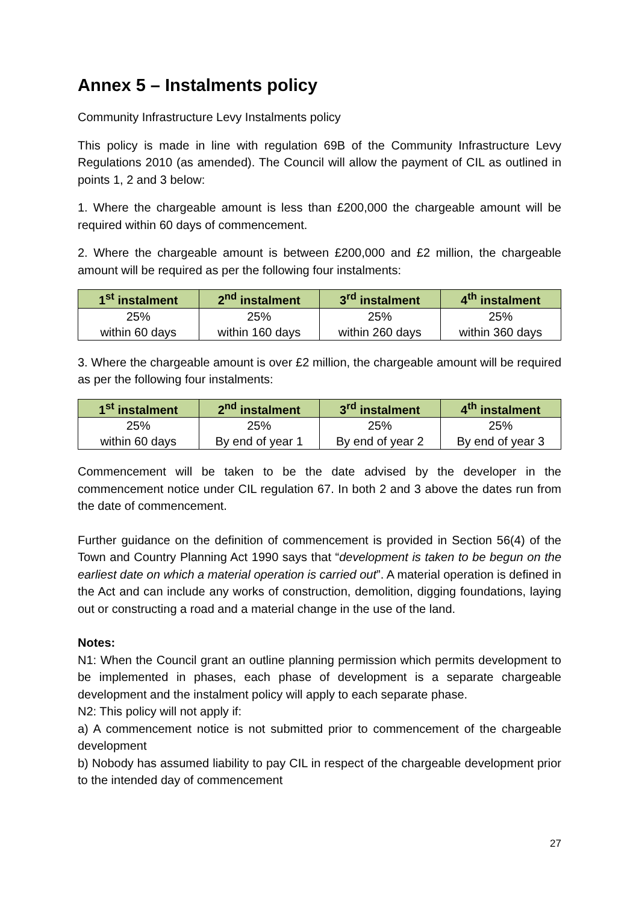Annex 5 – Instalments policy
Community Infrastructure Levy Instalments policy
This policy is made in line with regulation 69B of the Community Infrastructure Levy Regulations 2010 (as amended). The Council will allow the payment of CIL as outlined in points 1, 2 and 3 below:
1. Where the chargeable amount is less than £200,000 the chargeable amount will be required within 60 days of commencement.
2. Where the chargeable amount is between £200,000 and £2 million, the chargeable amount will be required as per the following four instalments:
| 1<sup>st</sup> instalment | 2<sup>nd</sup> instalment | 3<sup>rd</sup> instalment | 4<sup>th</sup> instalment |
| --- | --- | --- | --- |
| 25% within 60 days | 25% within 160 days | 25% within 260 days | 25% within 360 days |
3. Where the chargeable amount is over £2 million, the chargeable amount will be required as per the following four instalments:
| 1<sup>st</sup> instalment | 2<sup>nd</sup> instalment | 3<sup>rd</sup> instalment | 4<sup>th</sup> instalment |
| --- | --- | --- | --- |
| 25% within 60 days | 25% By end of year 1 | 25% By end of year 2 | 25% By end of year 3 |
Commencement will be taken to be the date advised by the developer in the commencement notice under CIL regulation 67. In both 2 and 3 above the dates run from the date of commencement.
Further guidance on the definition of commencement is provided in Section 56(4) of the Town and Country Planning Act 1990 says that “development is taken to be begun on the earliest date on which a material operation is carried out”. A material operation is defined in the Act and can include any works of construction, demolition, digging foundations, laying out or constructing a road and a material change in the use of the land.
Notes:
N1: When the Council grant an outline planning permission which permits development to be implemented in phases, each phase of development is a separate chargeable development and the instalment policy will apply to each separate phase.
N2: This policy will not apply if:
a) A commencement notice is not submitted prior to commencement of the chargeable development
b) Nobody has assumed liability to pay CIL in respect of the chargeable development prior to the intended day of commencement
27